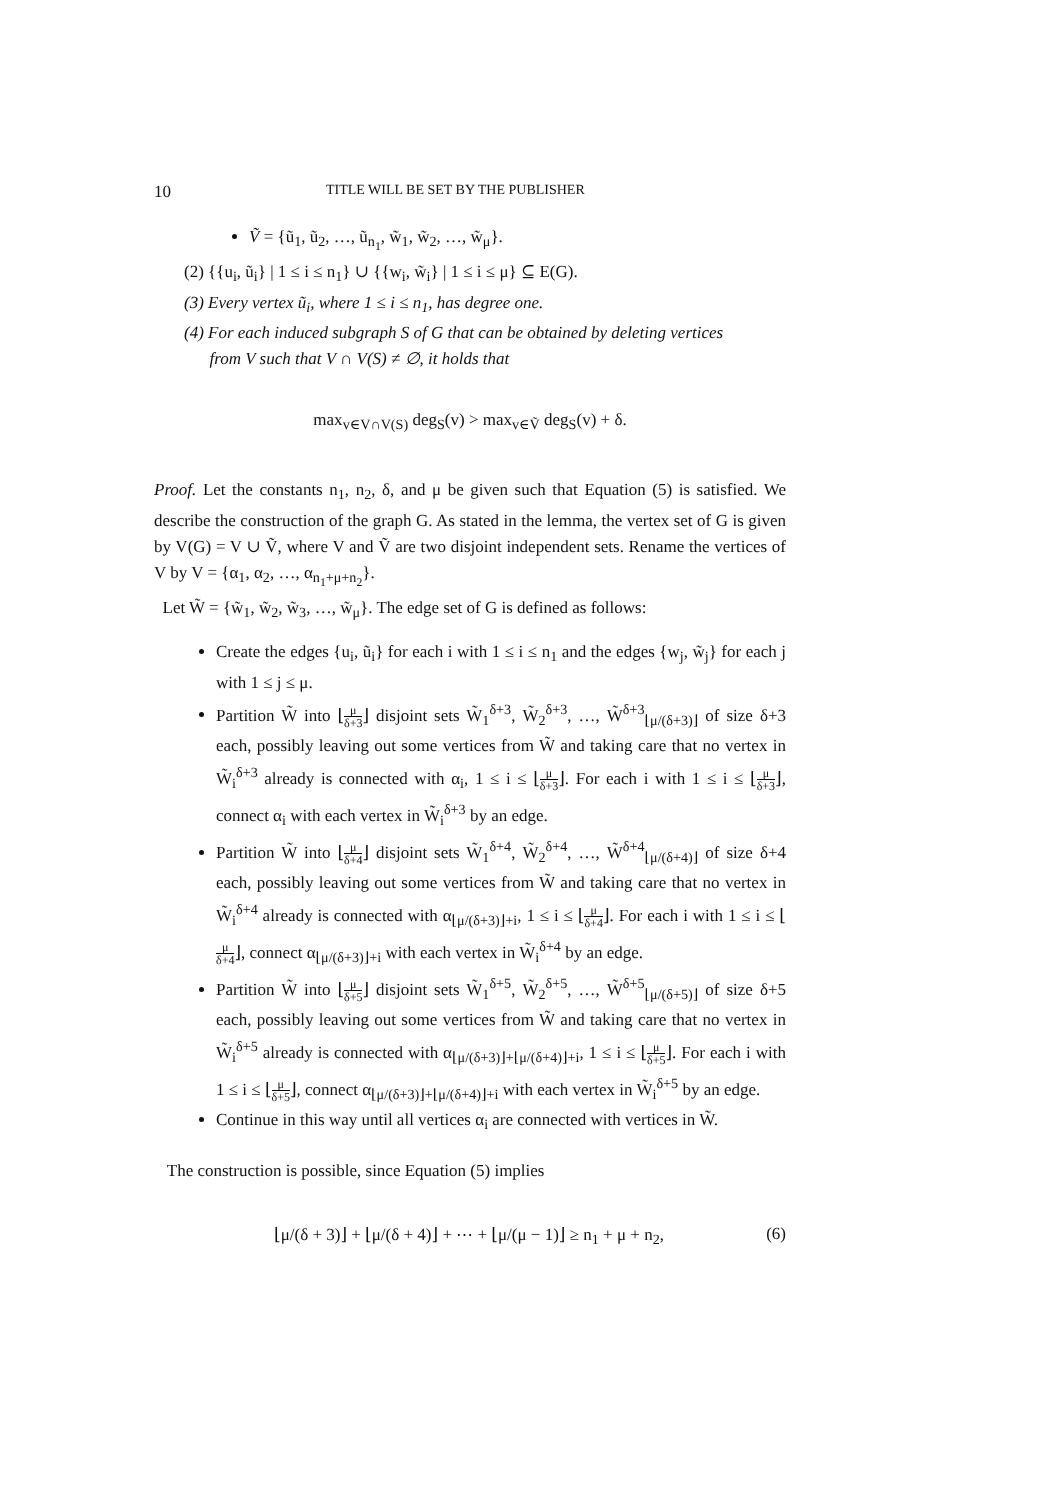10 TITLE WILL BE SET BY THE PUBLISHER
Ṽ = {ũ<sub>1</sub>, ũ<sub>2</sub>, …, ũ<sub>n<sub>1</sub></sub>, w̃<sub>1</sub>, w̃<sub>2</sub>, …, w̃<sub>μ</sub>}.
(2) {{u<sub>i</sub>, ũ<sub>i</sub>} | 1 ≤ i ≤ n<sub>1</sub>} ∪ {{w<sub>i</sub>, w̃<sub>i</sub>} | 1 ≤ i ≤ μ} ⊆ E(G).
(3) Every vertex ũ<sub>i</sub>, where 1 ≤ i ≤ n<sub>1</sub>, has degree one.
(4) For each induced subgraph S of G that can be obtained by deleting vertices
from V such that V ∩ V(S) ≠ ∅, it holds that
max<sub>v∈V∩V(S)</sub> deg<sub>S</sub>(v) > max<sub>v∈Ṽ</sub> deg<sub>S</sub>(v) + δ.
Proof. Let the constants n<sub>1</sub>, n<sub>2</sub>, δ, and μ be given such that Equation (5) is satisfied. We describe the construction of the graph G. As stated in the lemma, the vertex set of G is given by V(G) = V ∪ Ṽ, where V and Ṽ are two disjoint independent sets. Rename the vertices of V by V = {α<sub>1</sub>, α<sub>2</sub>, …, α<sub>n<sub>1</sub>+μ+n<sub>2</sub></sub>}.
Let W̃ = {w̃<sub>1</sub>, w̃<sub>2</sub>, w̃<sub>3</sub>, …, w̃<sub>μ</sub>}. The edge set of G is defined as follows:
Create the edges {u<sub>i</sub>, ũ<sub>i</sub>} for each i with 1 ≤ i ≤ n<sub>1</sub> and the edges {w<sub>j</sub>, w̃<sub>j</sub>} for each j with 1 ≤ j ≤ μ.
Partition W̃ into ⌊μ δ+3⌋ disjoint sets W̃<sub>1</sub><sup>δ+3</sup>, W̃<sub>2</sub><sup>δ+3</sup>, …, W̃<sup>δ+3</sup><sub>⌊μ/(δ+3)⌋</sub> of size δ+3 each, possibly leaving out some vertices from W̃ and taking care that no vertex in W̃<sub>i</sub><sup>δ+3</sup> already is connected with α<sub>i</sub>, 1 ≤ i ≤ ⌊μ δ+3⌋. For each i with 1 ≤ i ≤ ⌊μ δ+3⌋, connect α<sub>i</sub> with each vertex in W̃<sub>i</sub><sup>δ+3</sup> by an edge.
Partition W̃ into ⌊μ δ+4⌋ disjoint sets W̃<sub>1</sub><sup>δ+4</sup>, W̃<sub>2</sub><sup>δ+4</sup>, …, W̃<sup>δ+4</sup><sub>⌊μ/(δ+4)⌋</sub> of size δ+4 each, possibly leaving out some vertices from W̃ and taking care that no vertex in W̃<sub>i</sub><sup>δ+4</sup> already is connected with α<sub>⌊μ/(δ+3)⌋+i</sub>, 1 ≤ i ≤ ⌊μ δ+4⌋. For each i with 1 ≤ i ≤ ⌊μ δ+4⌋, connect α<sub>⌊μ/(δ+3)⌋+i</sub> with each vertex in W̃<sub>i</sub><sup>δ+4</sup> by an edge.
Partition W̃ into ⌊μ δ+5⌋ disjoint sets W̃<sub>1</sub><sup>δ+5</sup>, W̃<sub>2</sub><sup>δ+5</sup>, …, W̃<sup>δ+5</sup><sub>⌊μ/(δ+5)⌋</sub> of size δ+5 each, possibly leaving out some vertices from W̃ and taking care that no vertex in W̃<sub>i</sub><sup>δ+5</sup> already is connected with α<sub>⌊μ/(δ+3)⌋+⌊μ/(δ+4)⌋+i</sub>, 1 ≤ i ≤ ⌊μ δ+5⌋. For each i with 1 ≤ i ≤ ⌊μ δ+5⌋, connect α<sub>⌊μ/(δ+3)⌋+⌊μ/(δ+4)⌋+i</sub> with each vertex in W̃<sub>i</sub><sup>δ+5</sup> by an edge.
Continue in this way until all vertices α<sub>i</sub> are connected with vertices in W̃.
The construction is possible, since Equation (5) implies
⌊μ/(δ + 3)⌋ + ⌊μ/(δ + 4)⌋ + ⋯ + ⌊μ/(μ − 1)⌋ ≥ n<sub>1</sub> + μ + n<sub>2</sub>, (6)